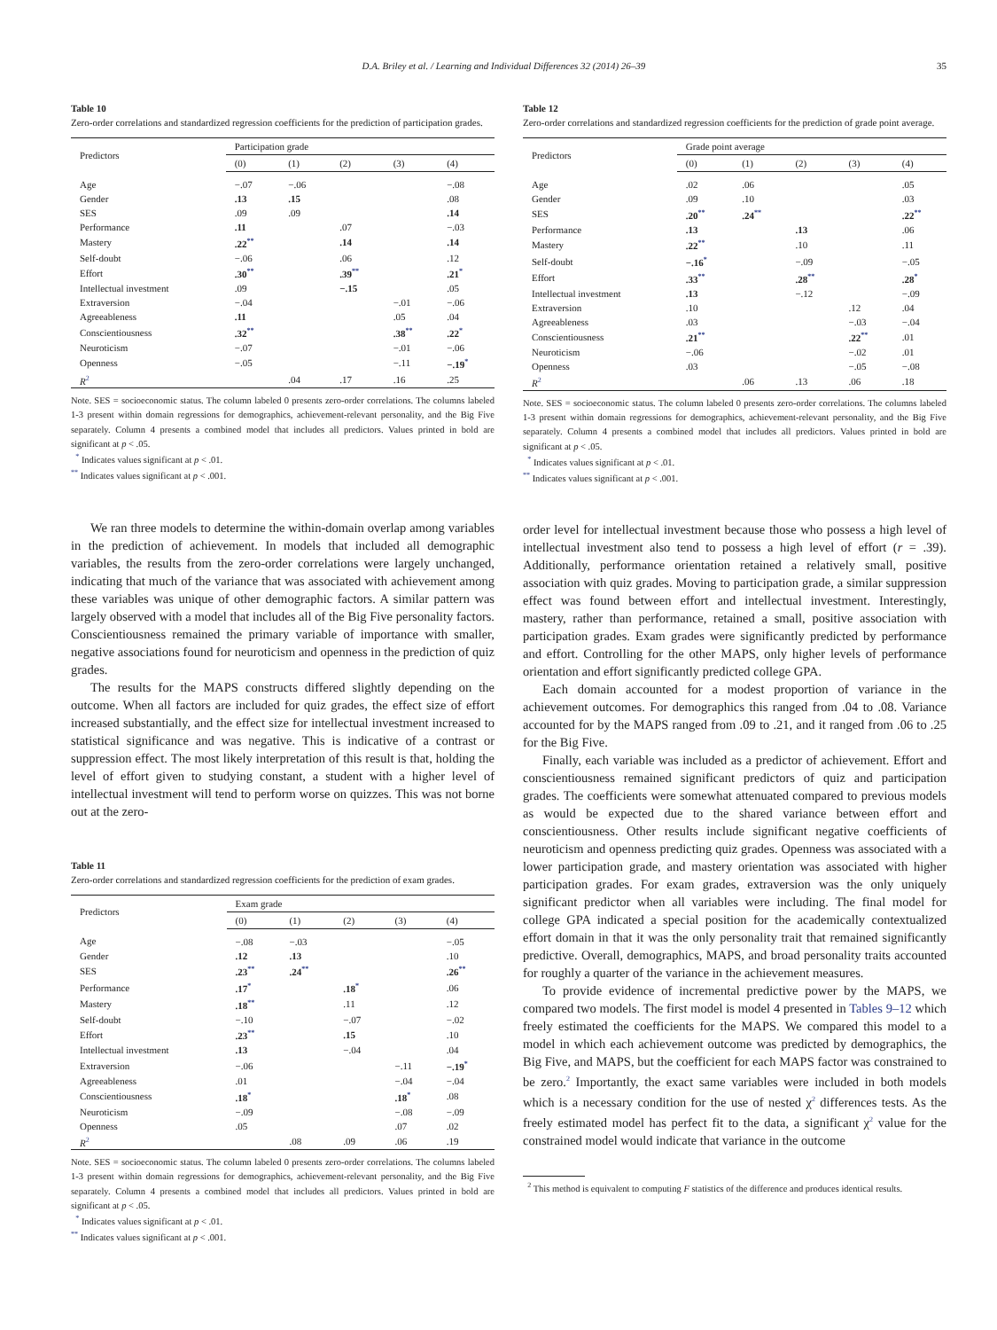D.A. Briley et al. / Learning and Individual Differences 32 (2014) 26–39 35
Table 10
Zero-order correlations and standardized regression coefficients for the prediction of participation grades.
| Predictors | Participation grade | | | | |
| --- | --- | --- | --- | --- | --- |
| | (0) | (1) | (2) | (3) | (4) |
| Age | −.07 | −.06 | | | −.08 |
| Gender | .13 | .15 | | | .08 |
| SES | .09 | .09 | | | .14 |
| Performance | .11 | | .07 | | −.03 |
| Mastery | .22<sup>**</sup> | | .14 | | .14 |
| Self-doubt | −.06 | | .06 | | .12 |
| Effort | .30<sup>**</sup> | | .39<sup>**</sup> | | .21<sup>*</sup> |
| Intellectual investment | .09 | | −.15 | | .05 |
| Extraversion | −.04 | | | −.01 | −.06 |
| Agreeableness | .11 | | | .05 | .04 |
| Conscientiousness | .32<sup>**</sup> | | | .38<sup>**</sup> | .22<sup>*</sup> |
| Neuroticism | −.07 | | | −.01 | −.06 |
| Openness | −.05 | | | −.11 | −.19<sup>*</sup> |
| R<sup>2</sup> | | .04 | .17 | .16 | .25 |
Note. SES = socioeconomic status. The column labeled 0 presents zero-order correlations. The columns labeled 1-3 present within domain regressions for demographics, achievement-relevant personality, and the Big Five separately. Column 4 presents a combined model that includes all predictors. Values printed in bold are significant at p < .05.
<sup>*</sup> Indicates values significant at p < .01.
<sup>**</sup> Indicates values significant at p < .001.
We ran three models to determine the within-domain overlap among variables in the prediction of achievement. In models that included all demographic variables, the results from the zero-order correlations were largely unchanged, indicating that much of the variance that was associated with achievement among these variables was unique of other demographic factors. A similar pattern was largely observed with a model that includes all of the Big Five personality factors. Conscientiousness remained the primary variable of importance with smaller, negative associations found for neuroticism and openness in the prediction of quiz grades.
The results for the MAPS constructs differed slightly depending on the outcome. When all factors are included for quiz grades, the effect size of effort increased substantially, and the effect size for intellectual investment increased to statistical significance and was negative. This is indicative of a contrast or suppression effect. The most likely interpretation of this result is that, holding the level of effort given to studying constant, a student with a higher level of intellectual investment will tend to perform worse on quizzes. This was not borne out at the zero-
Table 11
Zero-order correlations and standardized regression coefficients for the prediction of exam grades.
| Predictors | Exam grade | | | | |
| --- | --- | --- | --- | --- | --- |
| | (0) | (1) | (2) | (3) | (4) |
| Age | −.08 | −.03 | | | −.05 |
| Gender | .12 | .13 | | | .10 |
| SES | .23<sup>**</sup> | .24<sup>**</sup> | | | .26<sup>**</sup> |
| Performance | .17<sup>*</sup> | | .18<sup>*</sup> | | .06 |
| Mastery | .18<sup>**</sup> | | .11 | | .12 |
| Self-doubt | −.10 | | −.07 | | −.02 |
| Effort | .23<sup>**</sup> | | .15 | | .10 |
| Intellectual investment | .13 | | −.04 | | .04 |
| Extraversion | −.06 | | | −.11 | −.19<sup>*</sup> |
| Agreeableness | .01 | | | −.04 | −.04 |
| Conscientiousness | .18<sup>*</sup> | | | .18<sup>*</sup> | .08 |
| Neuroticism | −.09 | | | −.08 | −.09 |
| Openness | .05 | | | .07 | .02 |
| R<sup>2</sup> | | .08 | .09 | .06 | .19 |
Note. SES = socioeconomic status. The column labeled 0 presents zero-order correlations. The columns labeled 1-3 present within domain regressions for demographics, achievement-relevant personality, and the Big Five separately. Column 4 presents a combined model that includes all predictors. Values printed in bold are significant at p < .05.
<sup>*</sup> Indicates values significant at p < .01.
<sup>**</sup> Indicates values significant at p < .001.
Table 12
Zero-order correlations and standardized regression coefficients for the prediction of grade point average.
| Predictors | Grade point average | | | | |
| --- | --- | --- | --- | --- | --- |
| | (0) | (1) | (2) | (3) | (4) |
| Age | .02 | .06 | | | .05 |
| Gender | .09 | .10 | | | .03 |
| SES | .20<sup>**</sup> | .24<sup>**</sup> | | | .22<sup>**</sup> |
| Performance | .13 | | .13 | | .06 |
| Mastery | .22<sup>**</sup> | | .10 | | .11 |
| Self-doubt | −.16<sup>*</sup> | | −.09 | | −.05 |
| Effort | .33<sup>**</sup> | | .28<sup>**</sup> | | .28<sup>*</sup> |
| Intellectual investment | .13 | | −.12 | | −.09 |
| Extraversion | .10 | | | .12 | .04 |
| Agreeableness | .03 | | | −.03 | −.04 |
| Conscientiousness | .21<sup>**</sup> | | | .22<sup>**</sup> | .01 |
| Neuroticism | −.06 | | | −.02 | .01 |
| Openness | .03 | | | −.05 | −.08 |
| R<sup>2</sup> | | .06 | .13 | .06 | .18 |
Note. SES = socioeconomic status. The column labeled 0 presents zero-order correlations. The columns labeled 1-3 present within domain regressions for demographics, achievement-relevant personality, and the Big Five separately. Column 4 presents a combined model that includes all predictors. Values printed in bold are significant at p < .05.
<sup>*</sup> Indicates values significant at p < .01.
<sup>**</sup> Indicates values significant at p < .001.
order level for intellectual investment because those who possess a high level of intellectual investment also tend to possess a high level of effort (r = .39). Additionally, performance orientation retained a relatively small, positive association with quiz grades. Moving to participation grade, a similar suppression effect was found between effort and intellectual investment. Interestingly, mastery, rather than performance, retained a small, positive association with participation grades. Exam grades were significantly predicted by performance and effort. Controlling for the other MAPS, only higher levels of performance orientation and effort significantly predicted college GPA.
Each domain accounted for a modest proportion of variance in the achievement outcomes. For demographics this ranged from .04 to .08. Variance accounted for by the MAPS ranged from .09 to .21, and it ranged from .06 to .25 for the Big Five.
Finally, each variable was included as a predictor of achievement. Effort and conscientiousness remained significant predictors of quiz and participation grades. The coefficients were somewhat attenuated compared to previous models as would be expected due to the shared variance between effort and conscientiousness. Other results include significant negative coefficients of neuroticism and openness predicting quiz grades. Openness was associated with a lower participation grade, and mastery orientation was associated with higher participation grades. For exam grades, extraversion was the only uniquely significant predictor when all variables were including. The final model for college GPA indicated a special position for the academically contextualized effort domain in that it was the only personality trait that remained significantly predictive. Overall, demographics, MAPS, and broad personality traits accounted for roughly a quarter of the variance in the achievement measures.
To provide evidence of incremental predictive power by the MAPS, we compared two models. The first model is model 4 presented in Tables 9–12 which freely estimated the coefficients for the MAPS. We compared this model to a model in which each achievement outcome was predicted by demographics, the Big Five, and MAPS, but the coefficient for each MAPS factor was constrained to be zero.<sup>2</sup> Importantly, the exact same variables were included in both models which is a necessary condition for the use of nested χ<sup>2</sup> differences tests. As the freely estimated model has perfect fit to the data, a significant χ<sup>2</sup> value for the constrained model would indicate that variance in the outcome
<sup>2</sup> This method is equivalent to computing F statistics of the difference and produces identical results.